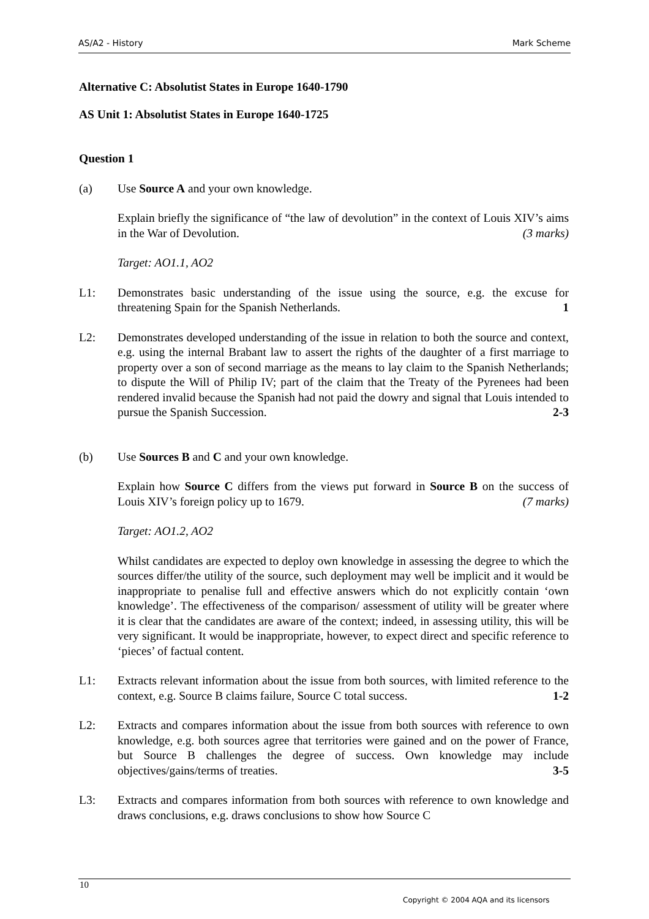AS/A2 - History Mark Scheme
Alternative C: Absolutist States in Europe 1640-1790
AS Unit 1: Absolutist States in Europe 1640-1725
Question 1
(a) Use Source A and your own knowledge.
Explain briefly the significance of “the law of devolution” in the context of Louis XIV’s aims in the War of Devolution. (3 marks)
Target: AO1.1, AO2
L1: Demonstrates basic understanding of the issue using the source, e.g. the excuse for threatening Spain for the Spanish Netherlands. 1
L2: Demonstrates developed understanding of the issue in relation to both the source and context, e.g. using the internal Brabant law to assert the rights of the daughter of a first marriage to property over a son of second marriage as the means to lay claim to the Spanish Netherlands; to dispute the Will of Philip IV; part of the claim that the Treaty of the Pyrenees had been rendered invalid because the Spanish had not paid the dowry and signal that Louis intended to pursue the Spanish Succession. 2-3
(b) Use Sources B and C and your own knowledge.
Explain how Source C differs from the views put forward in Source B on the success of Louis XIV’s foreign policy up to 1679. (7 marks)
Target: AO1.2, AO2
Whilst candidates are expected to deploy own knowledge in assessing the degree to which the sources differ/the utility of the source, such deployment may well be implicit and it would be inappropriate to penalise full and effective answers which do not explicitly contain ‘own knowledge’. The effectiveness of the comparison/ assessment of utility will be greater where it is clear that the candidates are aware of the context; indeed, in assessing utility, this will be very significant. It would be inappropriate, however, to expect direct and specific reference to ‘pieces’ of factual content.
L1: Extracts relevant information about the issue from both sources, with limited reference to the context, e.g. Source B claims failure, Source C total success. 1-2
L2: Extracts and compares information about the issue from both sources with reference to own knowledge, e.g. both sources agree that territories were gained and on the power of France, but Source B challenges the degree of success. Own knowledge may include objectives/gains/terms of treaties. 3-5
L3: Extracts and compares information from both sources with reference to own knowledge and draws conclusions, e.g. draws conclusions to show how Source C
10
Copyright © 2004 AQA and its licensors